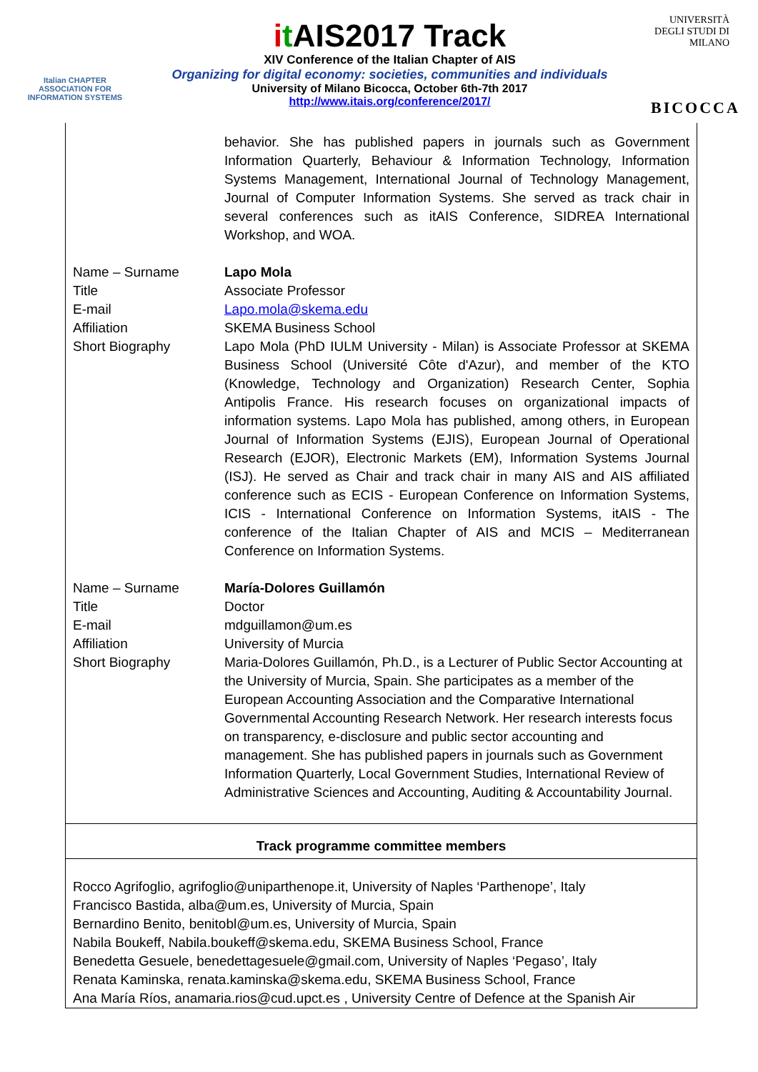Italian CHAPTER
ASSOCIATION FOR
INFORMATION SYSTEMS
it AIS2017 Track
XIV Conference of the Italian Chapter of AIS
Organizing for digital economy: societies, communities and individuals
University of Milano Bicocca, October 6th-7th 2017
http://www.itais.org/conference/2017/
UNIVERSITÀ DEGLI STUDI DI MILANO
BICOCCA
| | behavior. She has published papers in journals such as Government Information Quarterly, Behaviour & Information Technology, Information Systems Management, International Journal of Technology Management, Journal of Computer Information Systems. She served as track chair in several conferences such as itAIS Conference, SIDREA International Workshop, and WOA. |
| Name – Surname | Lapo Mola |
| Title | Associate Professor |
| E-mail | Lapo.mola@skema.edu |
| Affiliation | SKEMA Business School |
| Short Biography | Lapo Mola (PhD IULM University - Milan) is Associate Professor at SKEMA Business School (Université Côte d'Azur), and member of the KTO (Knowledge, Technology and Organization) Research Center, Sophia Antipolis France. His research focuses on organizational impacts of information systems. Lapo Mola has published, among others, in European Journal of Information Systems (EJIS), European Journal of Operational Research (EJOR), Electronic Markets (EM), Information Systems Journal (ISJ). He served as Chair and track chair in many AIS and AIS affiliated conference such as ECIS - European Conference on Information Systems, ICIS - International Conference on Information Systems, itAIS - The conference of the Italian Chapter of AIS and MCIS – Mediterranean Conference on Information Systems. |
| Name – Surname | María-Dolores Guillamón |
| Title | Doctor |
| E-mail | mdguillamon@um.es |
| Affiliation | University of Murcia |
| Short Biography | Maria-Dolores Guillamón, Ph.D., is a Lecturer of Public Sector Accounting at the University of Murcia, Spain. She participates as a member of the European Accounting Association and the Comparative International Governmental Accounting Research Network. Her research interests focus on transparency, e-disclosure and public sector accounting and management. She has published papers in journals such as Government Information Quarterly, Local Government Studies, International Review of Administrative Sciences and Accounting, Auditing & Accountability Journal. |
Track programme committee members
Rocco Agrifoglio, agrifoglio@uniparthenope.it, University of Naples ‘Parthenope’, Italy
Francisco Bastida, alba@um.es, University of Murcia, Spain
Bernardino Benito, benitobl@um.es, University of Murcia, Spain
Nabila Boukeff, Nabila.boukeff@skema.edu, SKEMA Business School, France
Benedetta Gesuele, benedettagesuele@gmail.com, University of Naples ‘Pegaso’, Italy
Renata Kaminska, renata.kaminska@skema.edu, SKEMA Business School, France
Ana María Ríos, anamaria.rios@cud.upct.es , University Centre of Defence at the Spanish Air